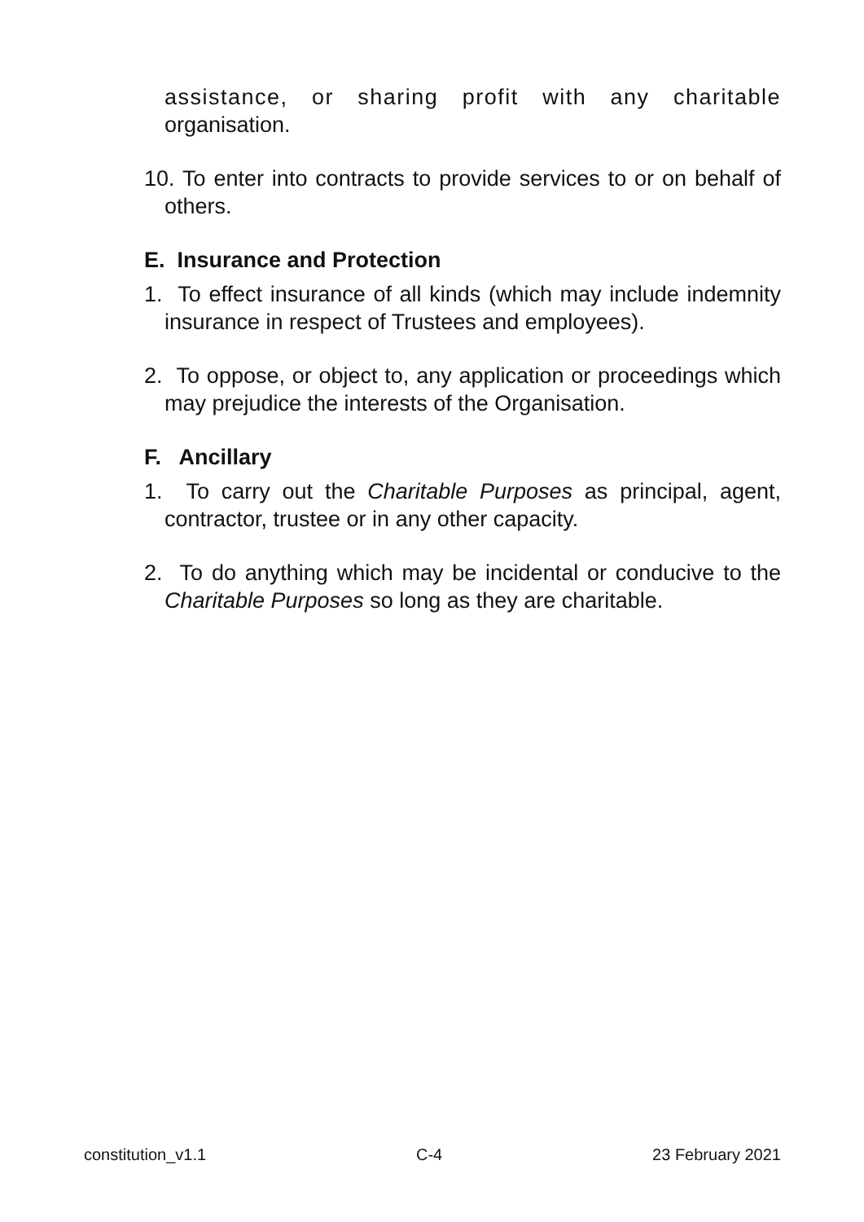assistance, or sharing profit with any charitable organisation.
10. To enter into contracts to provide services to or on behalf of others.
E. Insurance and Protection
1. To effect insurance of all kinds (which may include indemnity insurance in respect of Trustees and employees).
2. To oppose, or object to, any application or proceedings which may prejudice the interests of the Organisation.
F. Ancillary
1. To carry out the Charitable Purposes as principal, agent, contractor, trustee or in any other capacity.
2. To do anything which may be incidental or conducive to the Charitable Purposes so long as they are charitable.
constitution_v1.1 C-4 23 February 2021